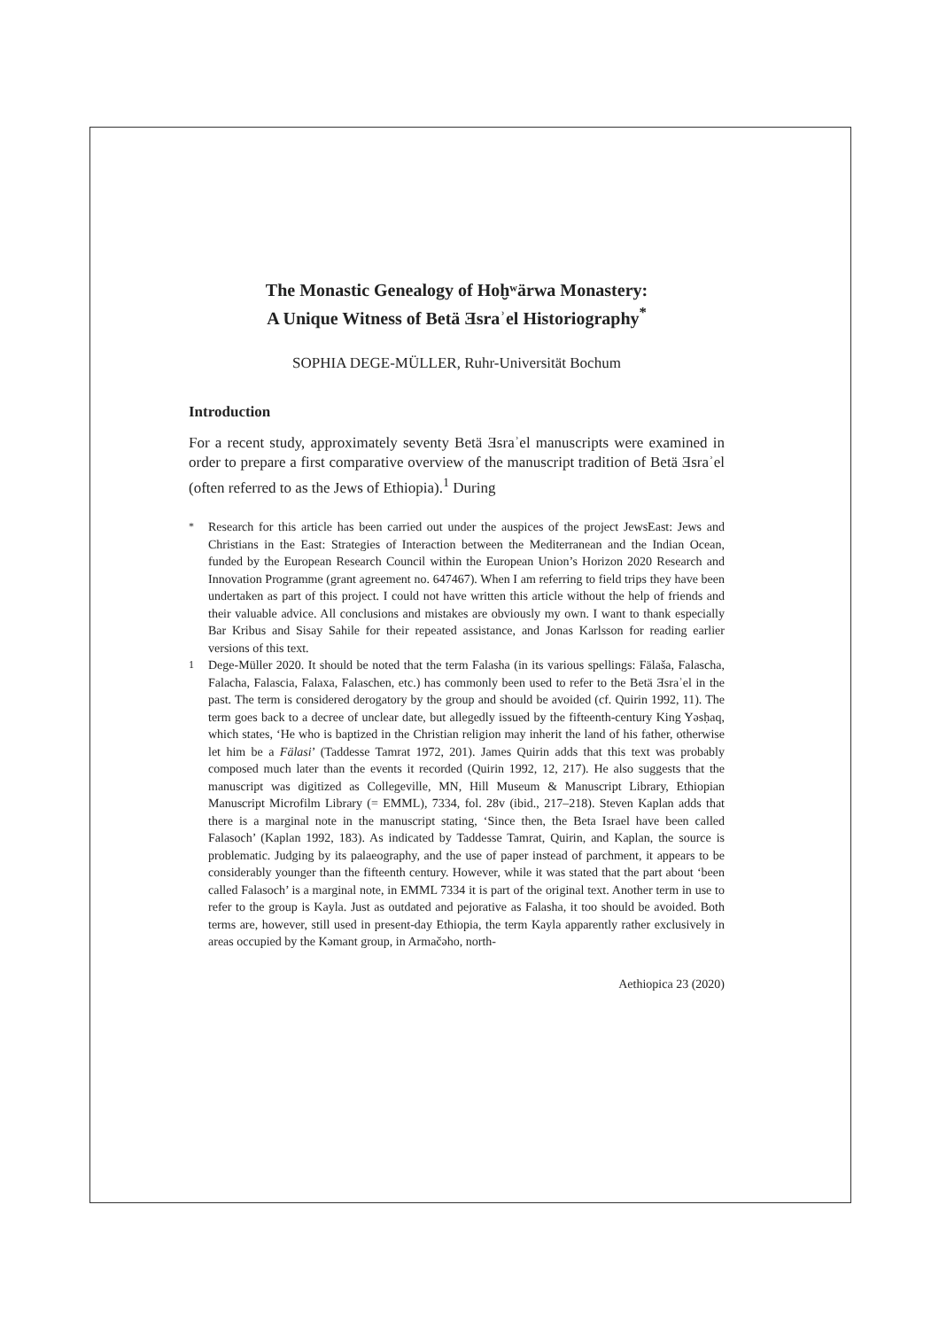The Monastic Genealogy of Hoḫʷärwa Monastery:
A Unique Witness of Betä Ǝsraʾel Historiography<sup>*</sup>
SOPHIA DEGE-MÜLLER, Ruhr-Universität Bochum
Introduction
For a recent study, approximately seventy Betä Ǝsraʾel manuscripts were examined in order to prepare a first comparative overview of the manuscript tradition of Betä Ǝsraʾel (often referred to as the Jews of Ethiopia).<sup>1</sup> During
*
Research for this article has been carried out under the auspices of the project JewsEast: Jews and Christians in the East: Strategies of Interaction between the Mediterranean and the Indian Ocean, funded by the European Research Council within the European Union’s Horizon 2020 Research and Innovation Programme (grant agreement no. 647467). When I am referring to field trips they have been undertaken as part of this project. I could not have written this article without the help of friends and their valuable advice. All conclusions and mistakes are obviously my own. I want to thank especially Bar Kribus and Sisay Sahile for their repeated assistance, and Jonas Karlsson for reading earlier versions of this text.
1
Dege-Müller 2020. It should be noted that the term Falasha (in its various spellings: Fälaša, Falascha, Falacha, Falascia, Falaxa, Falaschen, etc.) has commonly been used to refer to the Betä Ǝsraʾel in the past. The term is considered derogatory by the group and should be avoided (cf. Quirin 1992, 11). The term goes back to a decree of unclear date, but allegedly issued by the fifteenth-century King Yəsḥaq, which states, ‘He who is baptized in the Christian religion may inherit the land of his father, otherwise let him be a Fälasi’ (Taddesse Tamrat 1972, 201). James Quirin adds that this text was probably composed much later than the events it recorded (Quirin 1992, 12, 217). He also suggests that the manuscript was digitized as Collegeville, MN, Hill Museum & Manuscript Library, Ethiopian Manuscript Microfilm Library (= EMML), 7334, fol. 28v (ibid., 217–218). Steven Kaplan adds that there is a marginal note in the manuscript stating, ‘Since then, the Beta Israel have been called Falasoch’ (Kaplan 1992, 183). As indicated by Taddesse Tamrat, Quirin, and Kaplan, the source is problematic. Judging by its palaeography, and the use of paper instead of parchment, it appears to be considerably younger than the fifteenth century. However, while it was stated that the part about ‘been called Falasoch’ is a marginal note, in EMML 7334 it is part of the original text. Another term in use to refer to the group is Kayla. Just as outdated and pejorative as Falasha, it too should be avoided. Both terms are, however, still used in present-day Ethiopia, the term Kayla apparently rather exclusively in areas occupied by the Kəmant group, in Armačəho, north-
Aethiopica 23 (2020)